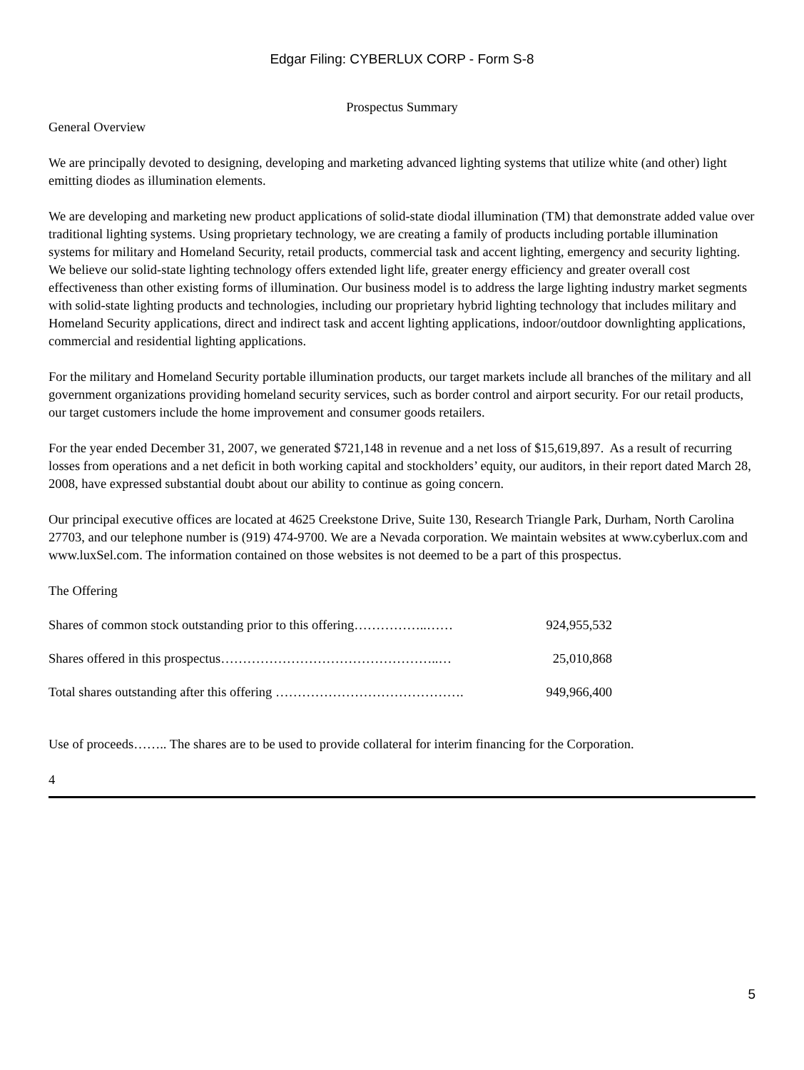Edgar Filing: CYBERLUX CORP - Form S-8
Prospectus Summary
General Overview
We are principally devoted to designing, developing and marketing advanced lighting systems that utilize white (and other) light emitting diodes as illumination elements.
We are developing and marketing new product applications of solid-state diodal illumination (TM) that demonstrate added value over traditional lighting systems. Using proprietary technology, we are creating a family of products including portable illumination systems for military and Homeland Security, retail products, commercial task and accent lighting, emergency and security lighting. We believe our solid-state lighting technology offers extended light life, greater energy efficiency and greater overall cost effectiveness than other existing forms of illumination. Our business model is to address the large lighting industry market segments with solid-state lighting products and technologies, including our proprietary hybrid lighting technology that includes military and Homeland Security applications, direct and indirect task and accent lighting applications, indoor/outdoor downlighting applications, commercial and residential lighting applications.
For the military and Homeland Security portable illumination products, our target markets include all branches of the military and all government organizations providing homeland security services, such as border control and airport security. For our retail products, our target customers include the home improvement and consumer goods retailers.
For the year ended December 31, 2007, we generated $721,148 in revenue and a net loss of $15,619,897. As a result of recurring losses from operations and a net deficit in both working capital and stockholders’ equity, our auditors, in their report dated March 28, 2008, have expressed substantial doubt about our ability to continue as going concern.
Our principal executive offices are located at 4625 Creekstone Drive, Suite 130, Research Triangle Park, Durham, North Carolina 27703, and our telephone number is (919) 474-9700. We are a Nevada corporation. We maintain websites at www.cyberlux.com and www.luxSel.com. The information contained on those websites is not deemed to be a part of this prospectus.
The Offering
| Shares of common stock outstanding prior to this offering……………..…… | 924,955,532 |
| Shares offered in this prospectus…………………………………………..… | 25,010,868 |
| Total shares outstanding after this offering ……………………………………. | 949,966,400 |
Use of proceeds…….. The shares are to be used to provide collateral for interim financing for the Corporation.
4
5